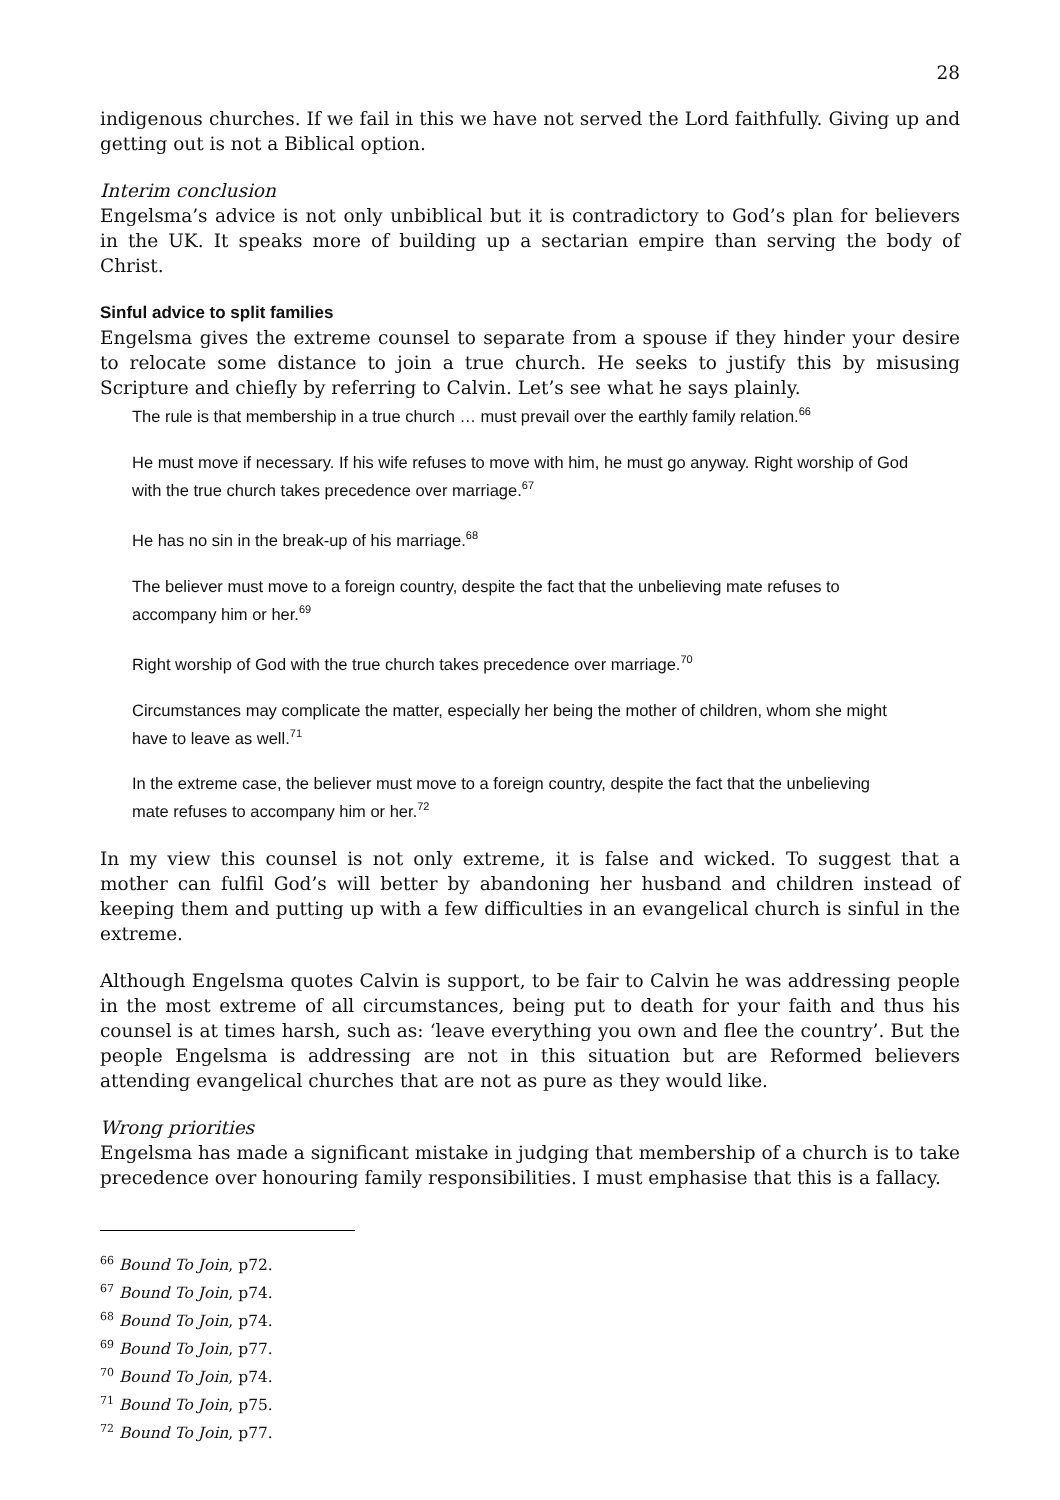28
indigenous churches. If we fail in this we have not served the Lord faithfully. Giving up and getting out is not a Biblical option.
Interim conclusion
Engelsma’s advice is not only unbiblical but it is contradictory to God’s plan for believers in the UK. It speaks more of building up a sectarian empire than serving the body of Christ.
Sinful advice to split families
Engelsma gives the extreme counsel to separate from a spouse if they hinder your desire to relocate some distance to join a true church. He seeks to justify this by misusing Scripture and chiefly by referring to Calvin. Let’s see what he says plainly.
The rule is that membership in a true church … must prevail over the earthly family relation.<sup>66</sup>
He must move if necessary. If his wife refuses to move with him, he must go anyway. Right worship of God with the true church takes precedence over marriage.<sup>67</sup>
He has no sin in the break-up of his marriage.<sup>68</sup>
The believer must move to a foreign country, despite the fact that the unbelieving mate refuses to accompany him or her.<sup>69</sup>
Right worship of God with the true church takes precedence over marriage.<sup>70</sup>
Circumstances may complicate the matter, especially her being the mother of children, whom she might have to leave as well.<sup>71</sup>
In the extreme case, the believer must move to a foreign country, despite the fact that the unbelieving mate refuses to accompany him or her.<sup>72</sup>
In my view this counsel is not only extreme, it is false and wicked. To suggest that a mother can fulfil God’s will better by abandoning her husband and children instead of keeping them and putting up with a few difficulties in an evangelical church is sinful in the extreme.
Although Engelsma quotes Calvin is support, to be fair to Calvin he was addressing people in the most extreme of all circumstances, being put to death for your faith and thus his counsel is at times harsh, such as: ‘leave everything you own and flee the country’. But the people Engelsma is addressing are not in this situation but are Reformed believers attending evangelical churches that are not as pure as they would like.
Wrong priorities
Engelsma has made a significant mistake in judging that membership of a church is to take precedence over honouring family responsibilities. I must emphasise that this is a fallacy.
<sup>66</sup> Bound To Join, p72.
<sup>67</sup> Bound To Join, p74.
<sup>68</sup> Bound To Join, p74.
<sup>69</sup> Bound To Join, p77.
<sup>70</sup> Bound To Join, p74.
<sup>71</sup> Bound To Join, p75.
<sup>72</sup> Bound To Join, p77.